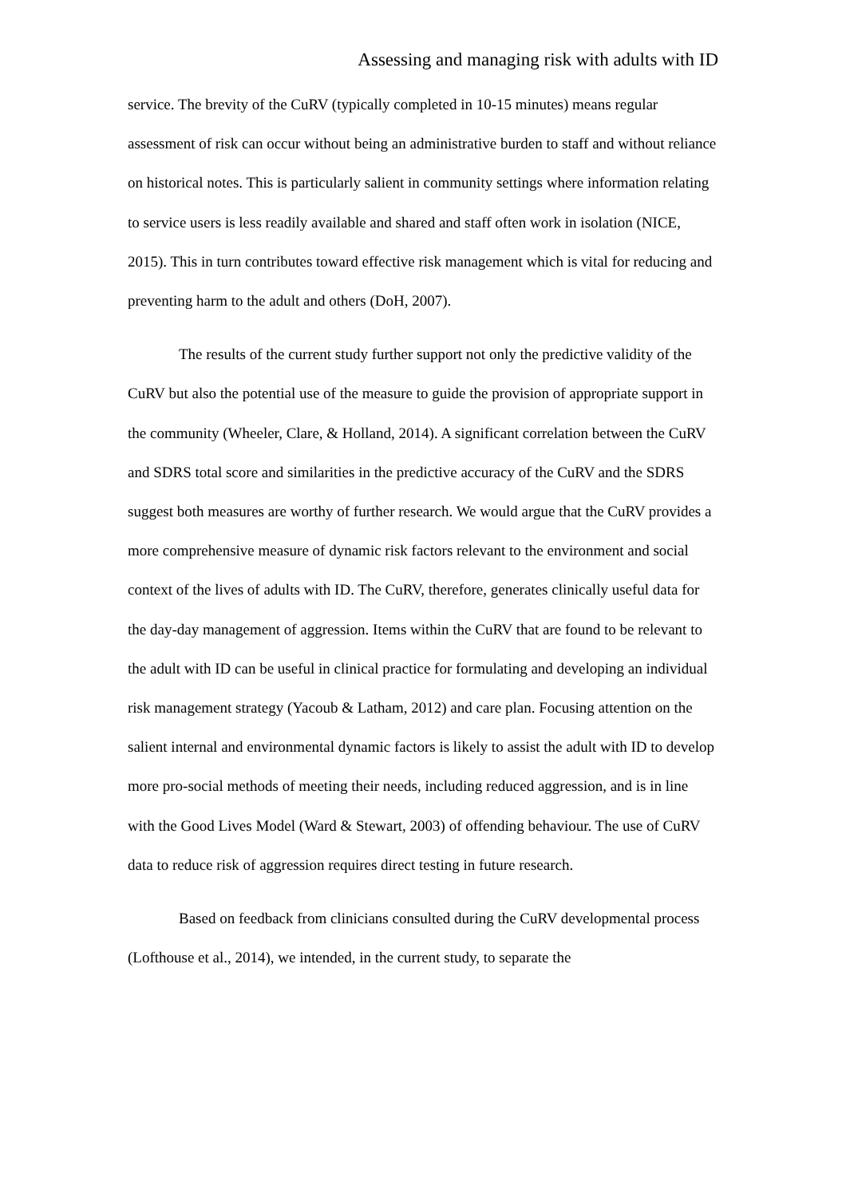Assessing and managing risk with adults with ID
service. The brevity of the CuRV (typically completed in 10-15 minutes) means regular assessment of risk can occur without being an administrative burden to staff and without reliance on historical notes. This is particularly salient in community settings where information relating to service users is less readily available and shared and staff often work in isolation (NICE, 2015). This in turn contributes toward effective risk management which is vital for reducing and preventing harm to the adult and others (DoH, 2007).
The results of the current study further support not only the predictive validity of the CuRV but also the potential use of the measure to guide the provision of appropriate support in the community (Wheeler, Clare, & Holland, 2014). A significant correlation between the CuRV and SDRS total score and similarities in the predictive accuracy of the CuRV and the SDRS suggest both measures are worthy of further research. We would argue that the CuRV provides a more comprehensive measure of dynamic risk factors relevant to the environment and social context of the lives of adults with ID. The CuRV, therefore, generates clinically useful data for the day-day management of aggression. Items within the CuRV that are found to be relevant to the adult with ID can be useful in clinical practice for formulating and developing an individual risk management strategy (Yacoub & Latham, 2012) and care plan. Focusing attention on the salient internal and environmental dynamic factors is likely to assist the adult with ID to develop more pro-social methods of meeting their needs, including reduced aggression, and is in line with the Good Lives Model (Ward & Stewart, 2003) of offending behaviour. The use of CuRV data to reduce risk of aggression requires direct testing in future research.
Based on feedback from clinicians consulted during the CuRV developmental process (Lofthouse et al., 2014), we intended, in the current study, to separate the